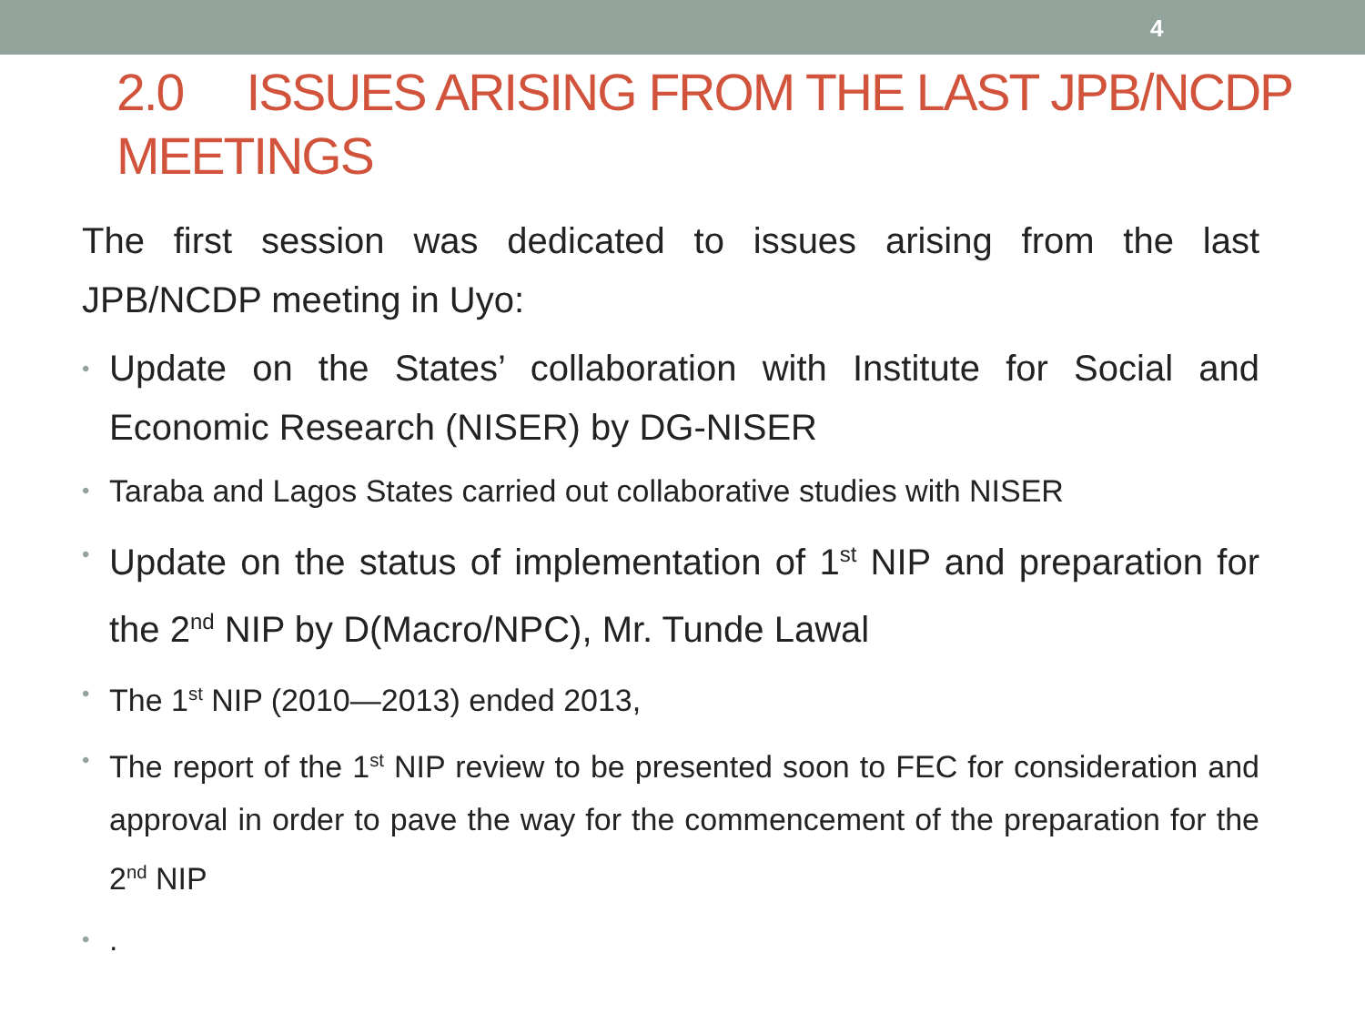4
2.0 ISSUES ARISING FROM THE LAST JPB/NCDP MEETINGS
The first session was dedicated to issues arising from the last JPB/NCDP meeting in Uyo:
• Update on the States’ collaboration with Institute for Social and Economic Research (NISER) by DG-NISER
• Taraba and Lagos States carried out collaborative studies with NISER
• Update on the status of implementation of 1<sup>st</sup> NIP and preparation for the 2<sup>nd</sup> NIP by D(Macro/NPC), Mr. Tunde Lawal
• The 1<sup>st</sup> NIP (2010—2013) ended 2013,
• The report of the 1<sup>st</sup> NIP review to be presented soon to FEC for consideration and approval in order to pave the way for the commencement of the preparation for the 2<sup>nd</sup> NIP
•.